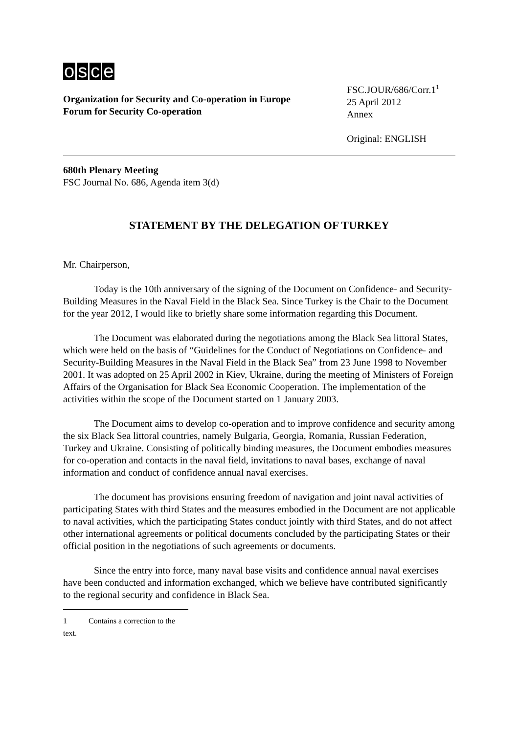osce
Organization for Security and Co-operation in Europe
Forum for Security Co-operation
FSC.JOUR/686/Corr.1<sup>1</sup>
25 April 2012
Annex
Original: ENGLISH
680th Plenary Meeting
FSC Journal No. 686, Agenda item 3(d)
STATEMENT BY THE DELEGATION OF TURKEY
Mr. Chairperson,
Today is the 10th anniversary of the signing of the Document on Confidence- and Security-Building Measures in the Naval Field in the Black Sea. Since Turkey is the Chair to the Document for the year 2012, I would like to briefly share some information regarding this Document.
The Document was elaborated during the negotiations among the Black Sea littoral States, which were held on the basis of “Guidelines for the Conduct of Negotiations on Confidence- and Security-Building Measures in the Naval Field in the Black Sea” from 23 June 1998 to November 2001. It was adopted on 25 April 2002 in Kiev, Ukraine, during the meeting of Ministers of Foreign Affairs of the Organisation for Black Sea Economic Cooperation. The implementation of the activities within the scope of the Document started on 1 January 2003.
The Document aims to develop co-operation and to improve confidence and security among the six Black Sea littoral countries, namely Bulgaria, Georgia, Romania, Russian Federation, Turkey and Ukraine. Consisting of politically binding measures, the Document embodies measures for co-operation and contacts in the naval field, invitations to naval bases, exchange of naval information and conduct of confidence annual naval exercises.
The document has provisions ensuring freedom of navigation and joint naval activities of participating States with third States and the measures embodied in the Document are not applicable to naval activities, which the participating States conduct jointly with third States, and do not affect other international agreements or political documents concluded by the participating States or their official position in the negotiations of such agreements or documents.
Since the entry into force, many naval base visits and confidence annual naval exercises have been conducted and information exchanged, which we believe have contributed significantly to the regional security and confidence in Black Sea.
1 Contains a correction to the text.